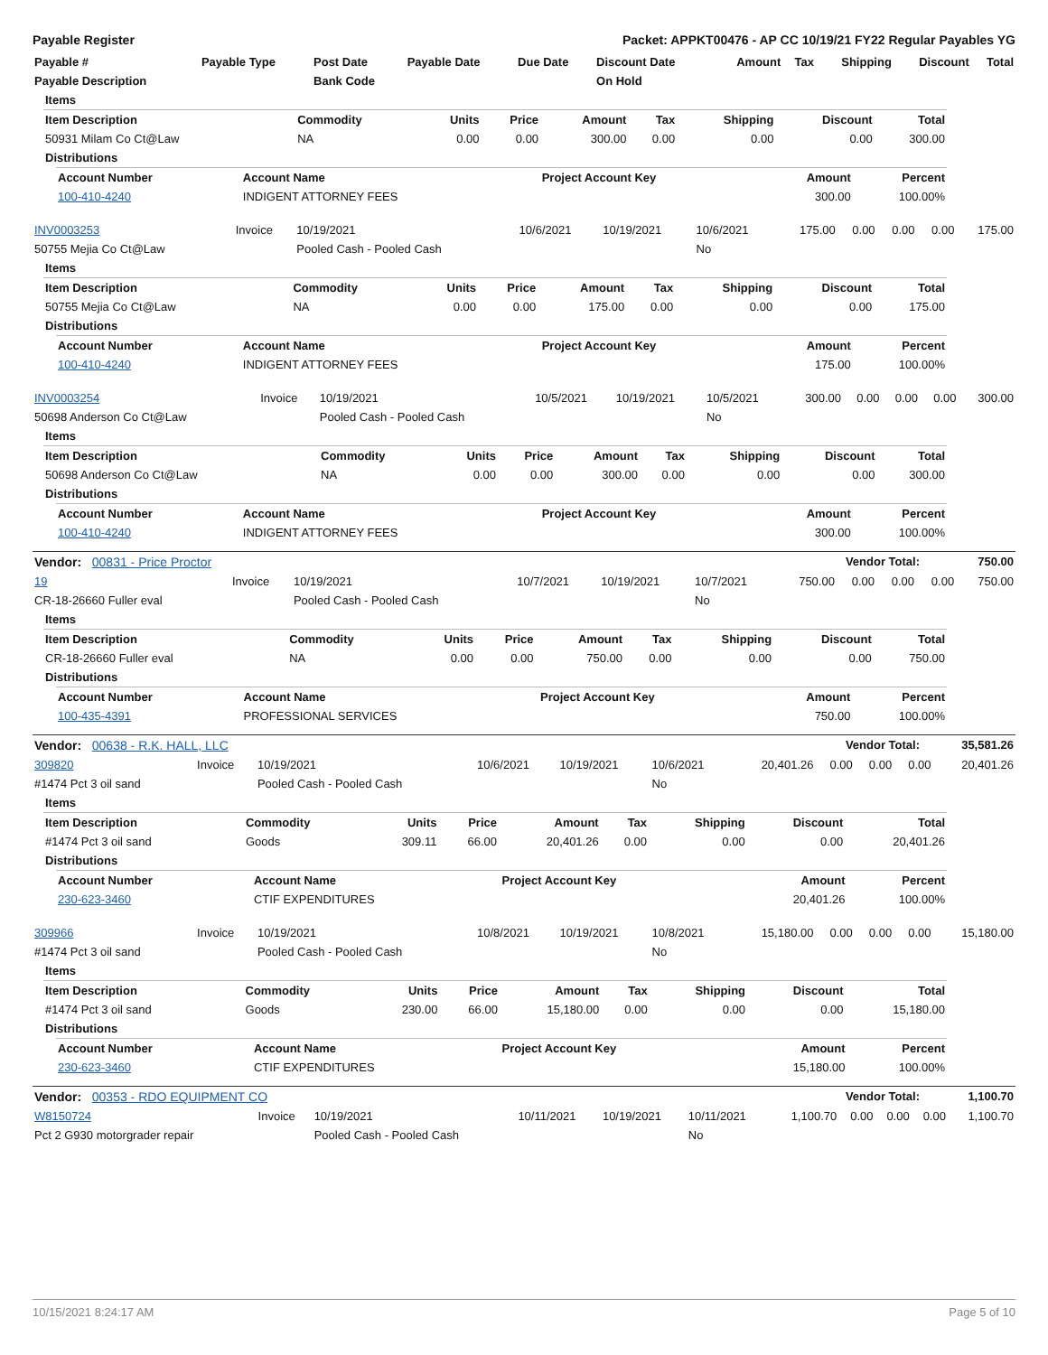Payable Register Packet: APPKT00476 - AP CC 10/19/21 FY22 Regular Payables YG
| Payable # | Payable Type | Post Date | Payable Date | Due Date | Discount Date | Amount | Tax | Shipping | Discount | Total |
| --- | --- | --- | --- | --- | --- | --- | --- | --- | --- | --- |
| Payable Description | | Bank Code | | | On Hold | | | | | |
| Items |
| --- |
| Item Description | Commodity | Units | Price | Amount | Tax | Shipping | Discount | Total |
| --- | --- | --- | --- | --- | --- | --- | --- | --- |
| 50931 Milam Co Ct@Law | NA | 0.00 | 0.00 | 300.00 | 0.00 | 0.00 | 0.00 | 300.00 |
| Distributions |
| --- |
| Account Number | Account Name | Project Account Key | Amount | Percent |
| --- | --- | --- | --- | --- |
| 100-410-4240 | INDIGENT ATTORNEY FEES | | 300.00 | 100.00% |
| INV0003253 | Invoice | 10/19/2021 | 10/6/2021 | 10/19/2021 | 10/6/2021 | 175.00 | 0.00 | 0.00 | 0.00 | 175.00 |
| 50755 Mejia Co Ct@Law | | Pooled Cash - Pooled Cash | | | No | | | | | |
| Items |
| --- |
| Item Description | Commodity | Units | Price | Amount | Tax | Shipping | Discount | Total |
| --- | --- | --- | --- | --- | --- | --- | --- | --- |
| 50755 Mejia Co Ct@Law | NA | 0.00 | 0.00 | 175.00 | 0.00 | 0.00 | 0.00 | 175.00 |
| Distributions |
| --- |
| Account Number | Account Name | Project Account Key | Amount | Percent |
| --- | --- | --- | --- | --- |
| 100-410-4240 | INDIGENT ATTORNEY FEES | | 175.00 | 100.00% |
| INV0003254 | Invoice | 10/19/2021 | 10/5/2021 | 10/19/2021 | 10/5/2021 | 300.00 | 0.00 | 0.00 | 0.00 | 300.00 |
| 50698 Anderson Co Ct@Law | | Pooled Cash - Pooled Cash | | | No | | | | | |
| Items |
| --- |
| Item Description | Commodity | Units | Price | Amount | Tax | Shipping | Discount | Total |
| --- | --- | --- | --- | --- | --- | --- | --- | --- |
| 50698 Anderson Co Ct@Law | NA | 0.00 | 0.00 | 300.00 | 0.00 | 0.00 | 0.00 | 300.00 |
| Distributions |
| --- |
| Account Number | Account Name | Project Account Key | Amount | Percent |
| --- | --- | --- | --- | --- |
| 100-410-4240 | INDIGENT ATTORNEY FEES | | 300.00 | 100.00% |
| Vendor: 00831 - Price Proctor | Vendor Total: | 750.00 |
| --- | --- | --- |
| 19 | Invoice | 10/19/2021 | 10/7/2021 | 10/19/2021 | 10/7/2021 | 750.00 | 0.00 | 0.00 | 0.00 | 750.00 |
| CR-18-26660 Fuller eval | | Pooled Cash - Pooled Cash | | | No | | | | | |
| Items |
| --- |
| Item Description | Commodity | Units | Price | Amount | Tax | Shipping | Discount | Total |
| --- | --- | --- | --- | --- | --- | --- | --- | --- |
| CR-18-26660 Fuller eval | NA | 0.00 | 0.00 | 750.00 | 0.00 | 0.00 | 0.00 | 750.00 |
| Distributions |
| --- |
| Account Number | Account Name | Project Account Key | Amount | Percent |
| --- | --- | --- | --- | --- |
| 100-435-4391 | PROFESSIONAL SERVICES | | 750.00 | 100.00% |
| Vendor: 00638 - R.K. HALL, LLC | Vendor Total: | 35,581.26 |
| --- | --- | --- |
| 309820 | Invoice | 10/19/2021 | 10/6/2021 | 10/19/2021 | 10/6/2021 | 20,401.26 | 0.00 | 0.00 | 0.00 | 20,401.26 |
| #1474 Pct 3 oil sand | | Pooled Cash - Pooled Cash | | | No | | | | | |
| Items |
| --- |
| Item Description | Commodity | Units | Price | Amount | Tax | Shipping | Discount | Total |
| --- | --- | --- | --- | --- | --- | --- | --- | --- |
| #1474 Pct 3 oil sand | Goods | 309.11 | 66.00 | 20,401.26 | 0.00 | 0.00 | 0.00 | 20,401.26 |
| Distributions |
| --- |
| Account Number | Account Name | Project Account Key | Amount | Percent |
| --- | --- | --- | --- | --- |
| 230-623-3460 | CTIF EXPENDITURES | | 20,401.26 | 100.00% |
| 309966 | Invoice | 10/19/2021 | 10/8/2021 | 10/19/2021 | 10/8/2021 | 15,180.00 | 0.00 | 0.00 | 0.00 | 15,180.00 |
| #1474 Pct 3 oil sand | | Pooled Cash - Pooled Cash | | | No | | | | | |
| Items |
| --- |
| Item Description | Commodity | Units | Price | Amount | Tax | Shipping | Discount | Total |
| --- | --- | --- | --- | --- | --- | --- | --- | --- |
| #1474 Pct 3 oil sand | Goods | 230.00 | 66.00 | 15,180.00 | 0.00 | 0.00 | 0.00 | 15,180.00 |
| Distributions |
| --- |
| Account Number | Account Name | Project Account Key | Amount | Percent |
| --- | --- | --- | --- | --- |
| 230-623-3460 | CTIF EXPENDITURES | | 15,180.00 | 100.00% |
| Vendor: 00353 - RDO EQUIPMENT CO | Vendor Total: | 1,100.70 |
| --- | --- | --- |
| W8150724 | Invoice | 10/19/2021 | 10/11/2021 | 10/19/2021 | 10/11/2021 | 1,100.70 | 0.00 | 0.00 | 0.00 | 1,100.70 |
| Pct 2 G930 motorgrader repair | | Pooled Cash - Pooled Cash | | | No | | | | | |
10/15/2021 8:24:17 AM Page 5 of 10